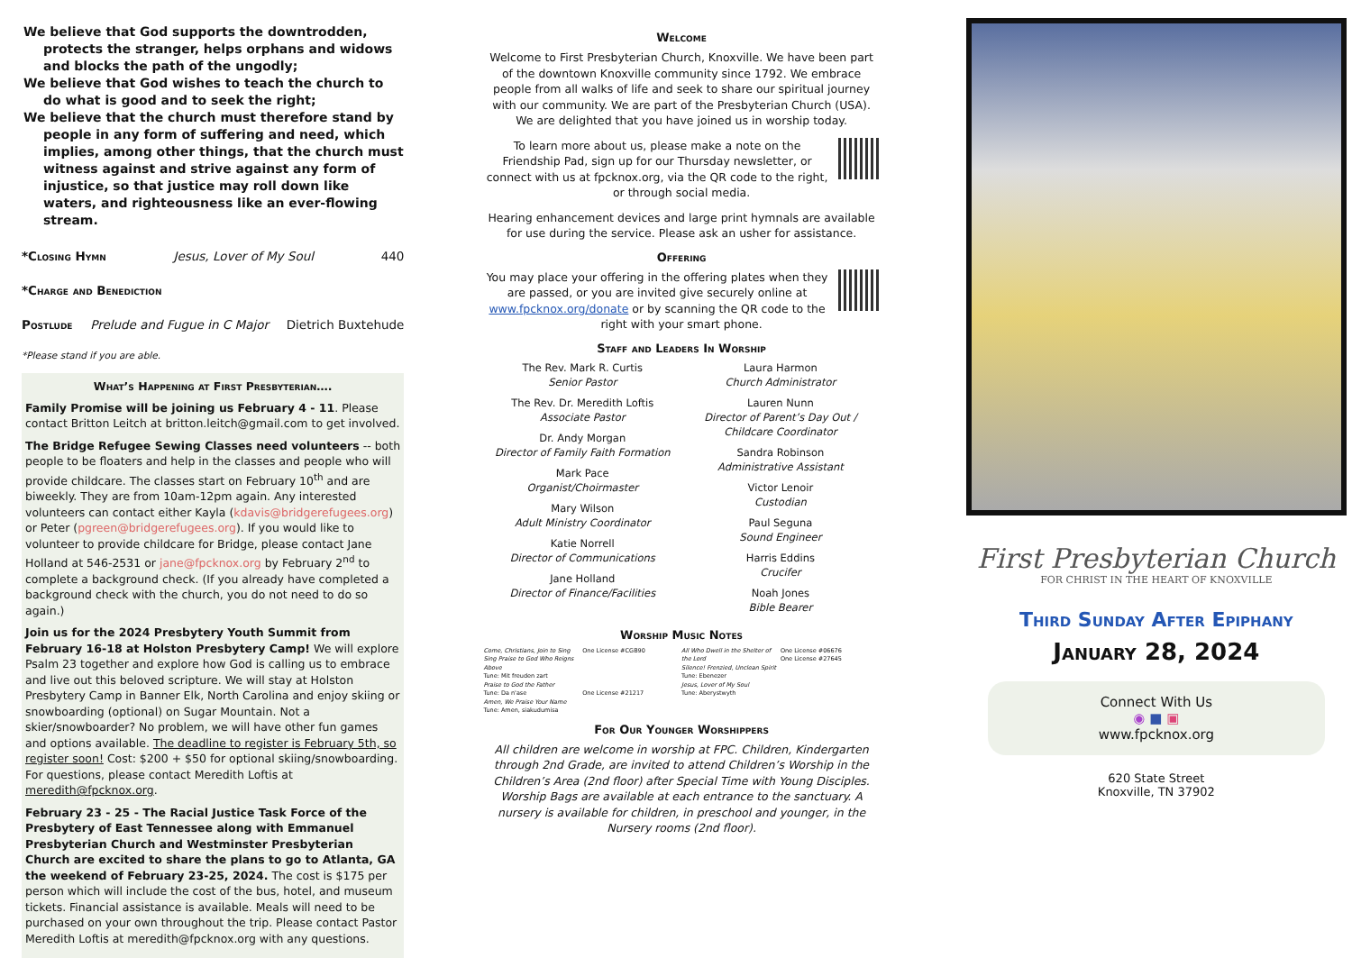We believe that God supports the downtrodden, protects the stranger, helps orphans and widows and blocks the path of the ungodly;
We believe that God wishes to teach the church to do what is good and to seek the right;
We believe that the church must therefore stand by people in any form of suffering and need, which implies, among other things, that the church must witness against and strive against any form of injustice, so that justice may roll down like waters, and righteousness like an ever-flowing stream.
*Closing Hymn Jesus, Lover of My Soul 440
*Charge and Benediction
Postlude Prelude and Fugue in C Major Dietrich Buxtehude
*Please stand if you are able.
What’s Happening at First Presbyterian….
Family Promise will be joining us February 4 - 11. Please contact Britton Leitch at britton.leitch@gmail.com to get involved.
The Bridge Refugee Sewing Classes need volunteers -- both people to be floaters and help in the classes and people who will provide childcare. The classes start on February 10<sup>th</sup> and are biweekly. They are from 10am-12pm again. Any interested volunteers can contact either Kayla (kdavis@bridgerefugees.org) or Peter (pgreen@bridgerefugees.org). If you would like to volunteer to provide childcare for Bridge, please contact Jane Holland at 546-2531 or jane@fpcknox.org by February 2<sup>nd</sup> to complete a background check. (If you already have completed a background check with the church, you do not need to do so again.)
Join us for the 2024 Presbytery Youth Summit from February 16-18 at Holston Presbytery Camp! We will explore Psalm 23 together and explore how God is calling us to embrace and live out this beloved scripture. We will stay at Holston Presbytery Camp in Banner Elk, North Carolina and enjoy skiing or snowboarding (optional) on Sugar Mountain. Not a skier/snowboarder? No problem, we will have other fun games and options available. The deadline to register is February 5th, so register soon! Cost: $200 + $50 for optional skiing/snowboarding. For questions, please contact Meredith Loftis at meredith@fpcknox.org.
February 23 - 25 - The Racial Justice Task Force of the Presbytery of East Tennessee along with Emmanuel Presbyterian Church and Westminster Presbyterian Church are excited to share the plans to go to Atlanta, GA the weekend of February 23-25, 2024. The cost is $175 per person which will include the cost of the bus, hotel, and museum tickets. Financial assistance is available. Meals will need to be purchased on your own throughout the trip. Please contact Pastor Meredith Loftis at meredith@fpcknox.org with any questions.
Welcome
Welcome to First Presbyterian Church, Knoxville. We have been part of the downtown Knoxville community since 1792. We embrace people from all walks of life and seek to share our spiritual journey with our community. We are part of the Presbyterian Church (USA). We are delighted that you have joined us in worship today.
To learn more about us, please make a note on the Friendship Pad, sign up for our Thursday newsletter, or connect with us at fpcknox.org, via the QR code to the right, or through social media.
Hearing enhancement devices and large print hymnals are available for use during the service. Please ask an usher for assistance.
Offering
You may place your offering in the offering plates when they are passed, or you are invited give securely online at www.fpcknox.org/donate or by scanning the QR code to the right with your smart phone.
Staff and Leaders In Worship
The Rev. Mark R. Curtis
Senior Pastor
The Rev. Dr. Meredith Loftis
Associate Pastor
Dr. Andy Morgan
Director of Family Faith Formation
Mark Pace
Organist/Choirmaster
Mary Wilson
Adult Ministry Coordinator
Katie Norrell
Director of Communications
Jane Holland
Director of Finance/Facilities
Laura Harmon
Church Administrator
Lauren Nunn
Director of Parent’s Day Out / Childcare Coordinator
Sandra Robinson
Administrative Assistant
Victor Lenoir
Custodian
Paul Seguna
Sound Engineer
Harris Eddins
Crucifer
Noah Jones
Bible Bearer
Worship Music Notes
Come, Christians, Join to Sing
Sing Praise to God Who Reigns Above
Tune: Mit freuden zart
Praise to God the Father
Tune: Da n'ase
Amen, We Praise Your Name
Tune: Amen, siakudumisa
One License #CGB90
One License #21217
All Who Dwell in the Shelter of the Lord
Silence! Frenzied, Unclean Spirit
Tune: Ebenezer
Jesus, Lover of My Soul
Tune: Aberystwyth
One License #06676
One License #27645
For Our Younger Worshippers
All children are welcome in worship at FPC. Children, Kindergarten through 2nd Grade, are invited to attend Children’s Worship in the Children’s Area (2nd floor) after Special Time with Young Disciples. Worship Bags are available at each entrance to the sanctuary. A nursery is available for children, in preschool and younger, in the Nursery rooms (2nd floor).
First Presbyterian Church
FOR CHRIST IN THE HEART OF KNOXVILLE
Third Sunday After Epiphany
January 28, 2024
Connect With Us
◉ ■ ▣
www.fpcknox.org
620 State Street
Knoxville, TN 37902